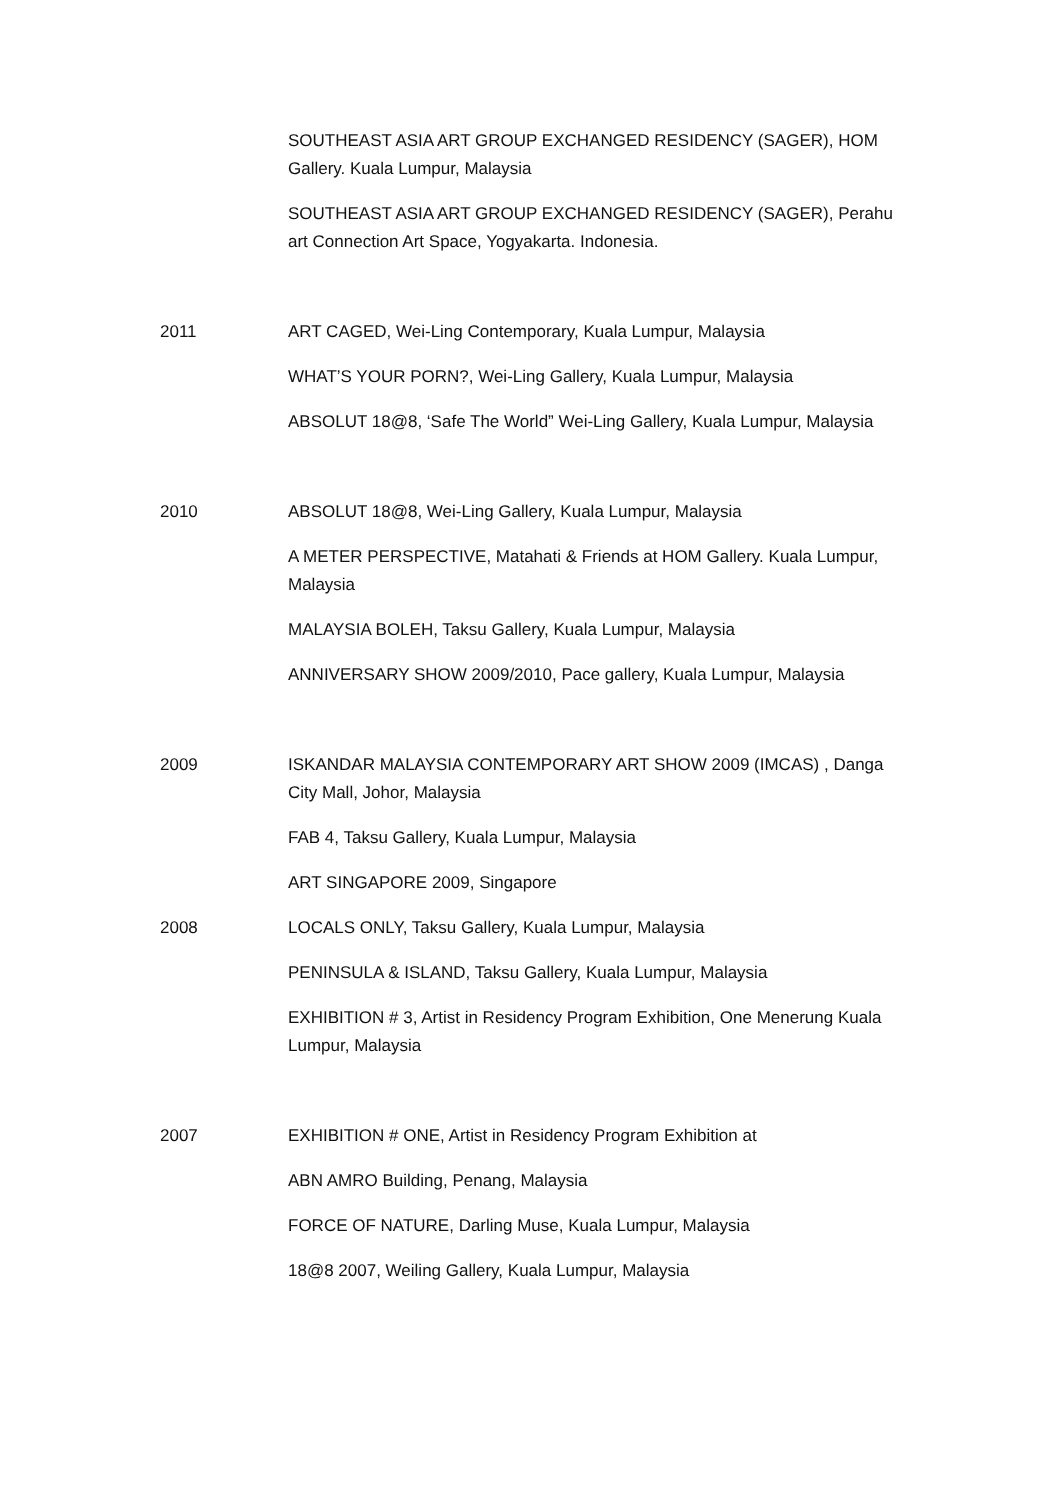SOUTHEAST ASIA ART GROUP EXCHANGED RESIDENCY (SAGER), HOM Gallery. Kuala Lumpur, Malaysia
SOUTHEAST ASIA ART GROUP EXCHANGED RESIDENCY (SAGER), Perahu art Connection Art Space, Yogyakarta. Indonesia.
2011 ART CAGED, Wei-Ling Contemporary, Kuala Lumpur, Malaysia
WHAT’S YOUR PORN?, Wei-Ling Gallery, Kuala Lumpur, Malaysia
ABSOLUT 18@8, ‘Safe The World” Wei-Ling Gallery, Kuala Lumpur, Malaysia
2010 ABSOLUT 18@8, Wei-Ling Gallery, Kuala Lumpur, Malaysia
A METER PERSPECTIVE, Matahati & Friends at HOM Gallery. Kuala Lumpur, Malaysia
MALAYSIA BOLEH, Taksu Gallery, Kuala Lumpur, Malaysia
ANNIVERSARY SHOW 2009/2010, Pace gallery, Kuala Lumpur, Malaysia
2009 ISKANDAR MALAYSIA CONTEMPORARY ART SHOW 2009 (IMCAS) , Danga City Mall, Johor, Malaysia
FAB 4, Taksu Gallery, Kuala Lumpur, Malaysia
ART SINGAPORE 2009, Singapore
2008 LOCALS ONLY, Taksu Gallery, Kuala Lumpur, Malaysia
PENINSULA & ISLAND, Taksu Gallery, Kuala Lumpur, Malaysia
EXHIBITION # 3, Artist in Residency Program Exhibition, One Menerung Kuala Lumpur, Malaysia
2007 EXHIBITION # ONE, Artist in Residency Program Exhibition at
ABN AMRO Building, Penang, Malaysia
FORCE OF NATURE, Darling Muse, Kuala Lumpur, Malaysia
18@8 2007, Weiling Gallery, Kuala Lumpur, Malaysia